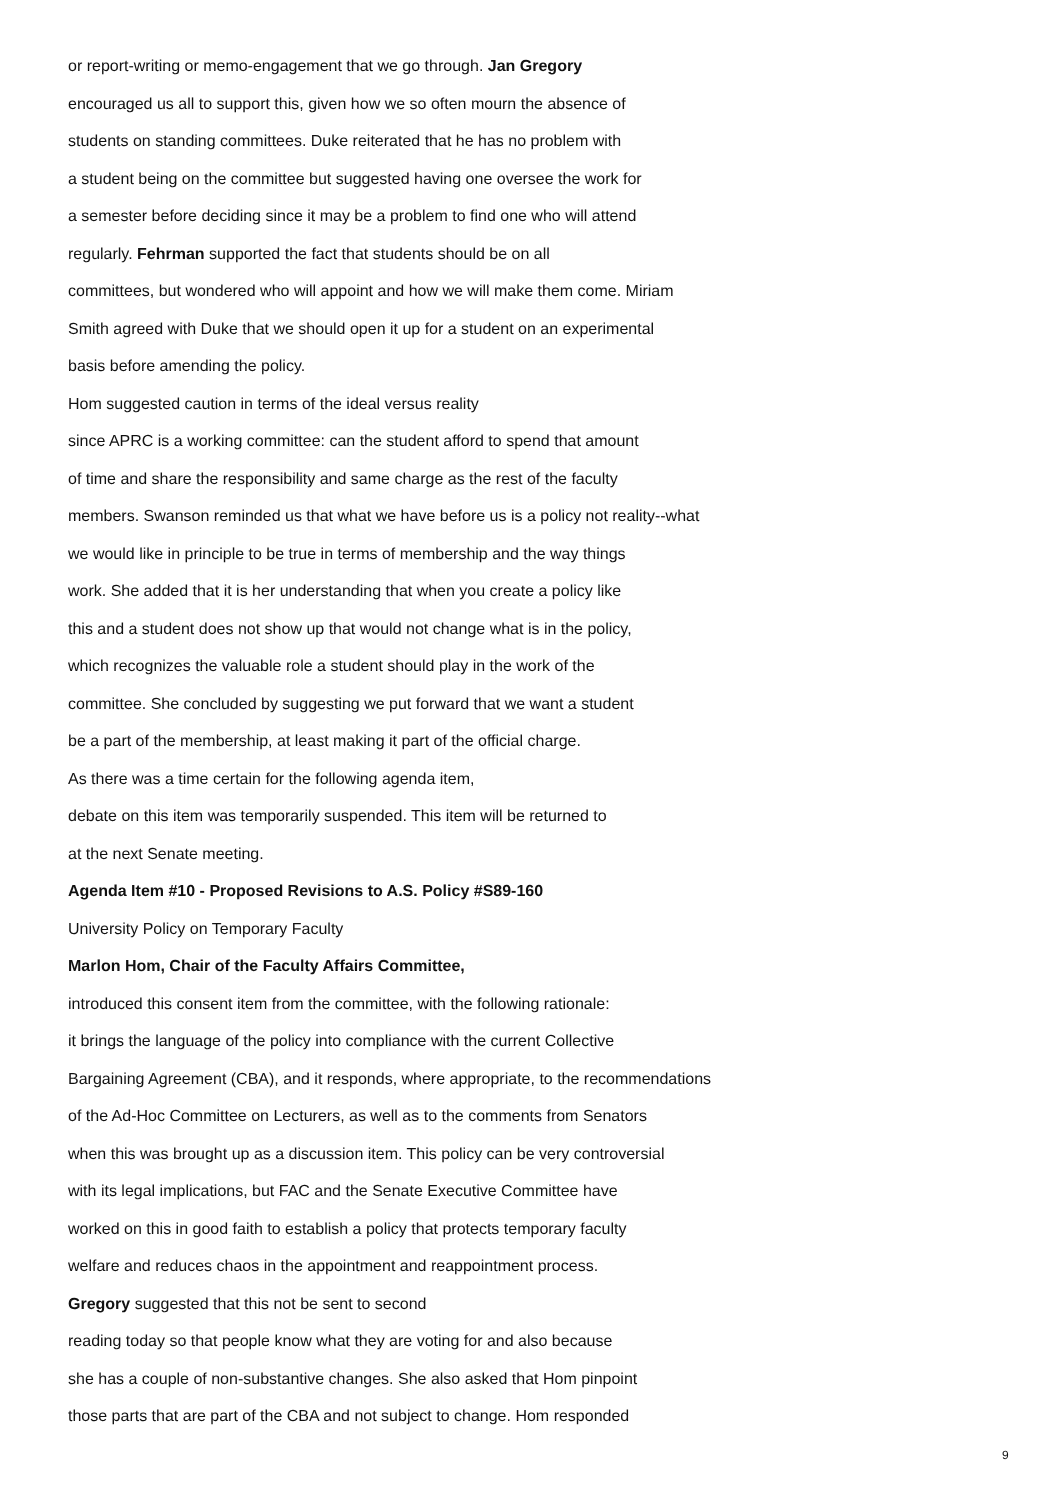or report-writing or memo-engagement that we go through. Jan Gregory
encouraged us all to support this, given how we so often mourn the absence of
students on standing committees. Duke reiterated that he has no problem with
a student being on the committee but suggested having one oversee the work for
a semester before deciding since it may be a problem to find one who will attend
regularly. Fehrman supported the fact that students should be on all
committees, but wondered who will appoint and how we will make them come. Miriam
Smith agreed with Duke that we should open it up for a student on an experimental
basis before amending the policy.
Hom suggested caution in terms of the ideal versus reality
since APRC is a working committee: can the student afford to spend that amount
of time and share the responsibility and same charge as the rest of the faculty
members. Swanson reminded us that what we have before us is a policy not reality--what
we would like in principle to be true in terms of membership and the way things
work. She added that it is her understanding that when you create a policy like
this and a student does not show up that would not change what is in the policy,
which recognizes the valuable role a student should play in the work of the
committee. She concluded by suggesting we put forward that we want a student
be a part of the membership, at least making it part of the official charge.
As there was a time certain for the following agenda item,
debate on this item was temporarily suspended. This item will be returned to
at the next Senate meeting.
Agenda Item #10 - Proposed Revisions to A.S. Policy #S89-160
University Policy on Temporary Faculty
Marlon Hom, Chair of the Faculty Affairs Committee,
introduced this consent item from the committee, with the following rationale:
it brings the language of the policy into compliance with the current Collective
Bargaining Agreement (CBA), and it responds, where appropriate, to the recommendations
of the Ad-Hoc Committee on Lecturers, as well as to the comments from Senators
when this was brought up as a discussion item. This policy can be very controversial
with its legal implications, but FAC and the Senate Executive Committee have
worked on this in good faith to establish a policy that protects temporary faculty
welfare and reduces chaos in the appointment and reappointment process.
Gregory suggested that this not be sent to second
reading today so that people know what they are voting for and also because
she has a couple of non-substantive changes. She also asked that Hom pinpoint
those parts that are part of the CBA and not subject to change. Hom responded
9